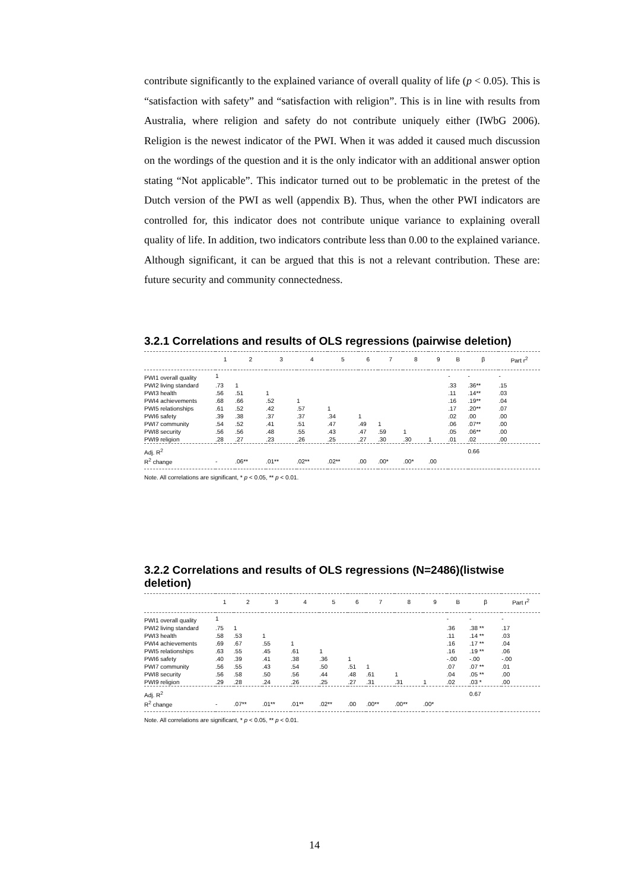contribute significantly to the explained variance of overall quality of life (p < 0.05). This is “satisfaction with safety” and “satisfaction with religion”. This is in line with results from Australia, where religion and safety do not contribute uniquely either (IWbG 2006). Religion is the newest indicator of the PWI. When it was added it caused much discussion on the wordings of the question and it is the only indicator with an additional answer option stating “Not applicable”. This indicator turned out to be problematic in the pretest of the Dutch version of the PWI as well (appendix B). Thus, when the other PWI indicators are controlled for, this indicator does not contribute unique variance to explaining overall quality of life. In addition, two indicators contribute less than 0.00 to the explained variance. Although significant, it can be argued that this is not a relevant contribution. These are: future security and community connectedness.
3.2.1 Correlations and results of OLS regressions (pairwise deletion)
| | 1 | 2 | 3 | 4 | 5 | 6 | 7 | 8 | 9 | B | β | Part r<sup>2</sup> |
| --- | --- | --- | --- | --- | --- | --- | --- | --- | --- | --- | --- | --- |
| PWI1 overall quality | 1 | | | | | | | | | - | - | - |
| PWI2 living standard | .73 | 1 | | | | | | | | .33 | .36** | .15 |
| PWI3 health | .56 | .51 | 1 | | | | | | | .11 | .14** | .03 |
| PWI4 achievements | .68 | .66 | .52 | 1 | | | | | | .16 | .19** | .04 |
| PWI5 relationships | .61 | .52 | .42 | .57 | 1 | | | | | .17 | .20** | .07 |
| PWI6 safety | .39 | .38 | .37 | .37 | .34 | 1 | | | | .02 | .00 | .00 |
| PWI7 community | .54 | .52 | .41 | .51 | .47 | .49 | 1 | | | .06 | .07** | .00 |
| PWI8 security | .56 | .56 | .48 | .55 | .43 | .47 | .59 | 1 | | .05 | .06** | .00 |
| PWI9 religion | .28 | .27 | .23 | .26 | .25 | .27 | .30 | .30 | 1 | .01 | .02 | .00 |
| Adj. R<sup>2</sup> | | | | | | | | | | | 0.66 | |
| R<sup>2</sup> change | - | .06** | .01** | .02** | .02** | .00 | .00* | .00* | .00 | | | |
Note. All correlations are significant, * p < 0.05, ** p < 0.01.
3.2.2 Correlations and results of OLS regressions (N=2486)(listwise deletion)
| | 1 | 2 | 3 | 4 | 5 | 6 | 7 | 8 | 9 | B | β | Part r<sup>2</sup> |
| --- | --- | --- | --- | --- | --- | --- | --- | --- | --- | --- | --- | --- |
| PWI1 overall quality | 1 | | | | | | | | | - | - | - |
| PWI2 living standard | .75 | 1 | | | | | | | | .36 | .38 ** | .17 |
| PWI3 health | .58 | .53 | 1 | | | | | | | .11 | .14 ** | .03 |
| PWI4 achievements | .69 | .67 | .55 | 1 | | | | | | .16 | .17 ** | .04 |
| PWI5 relationships | .63 | .55 | .45 | .61 | 1 | | | | | .16 | .19 ** | .06 |
| PWI6 safety | .40 | .39 | .41 | .38 | .36 | 1 | | | | -.00 | -.00 | -.00 |
| PWI7 community | .56 | .55 | .43 | .54 | .50 | .51 | 1 | | | .07 | .07 ** | .01 |
| PWI8 security | .56 | .58 | .50 | .56 | .44 | .48 | .61 | 1 | | .04 | .05 ** | .00 |
| PWI9 religion | .29 | .28 | .24 | .26 | .25 | .27 | .31 | .31 | 1 | .02 | .03 * | .00 |
| Adj. R<sup>2</sup> | | | | | | | | | | | 0.67 | |
| R<sup>2</sup> change | - | .07** | .01** | .01** | .02** | .00 | .00** | .00** | .00* | | | |
Note. All correlations are significant, * p < 0.05, ** p < 0.01.
14